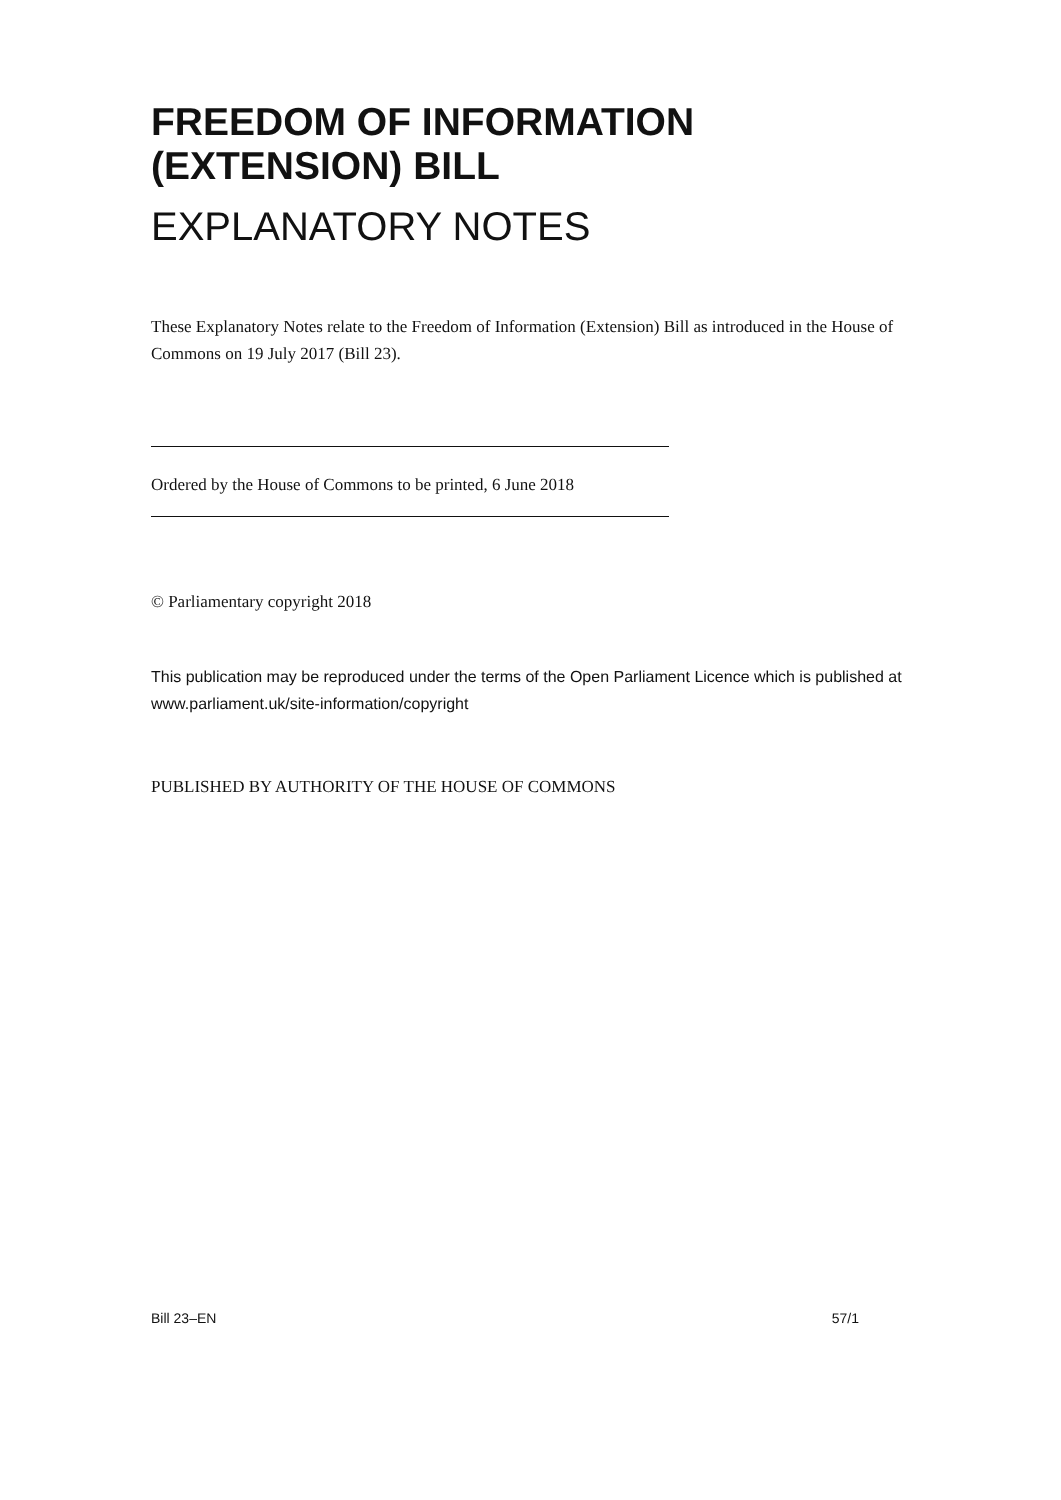FREEDOM OF INFORMATION
(EXTENSION) BILL
EXPLANATORY NOTES
These Explanatory Notes relate to the Freedom of Information (Extension) Bill as introduced in the House of Commons on 19 July 2017 (Bill 23).
Ordered by the House of Commons to be printed, 6 June 2018
© Parliamentary copyright 2018
This publication may be reproduced under the terms of the Open Parliament Licence which is published at www.parliament.uk/site-information/copyright
PUBLISHED BY AUTHORITY OF THE HOUSE OF COMMONS
Bill 23–EN 57/1